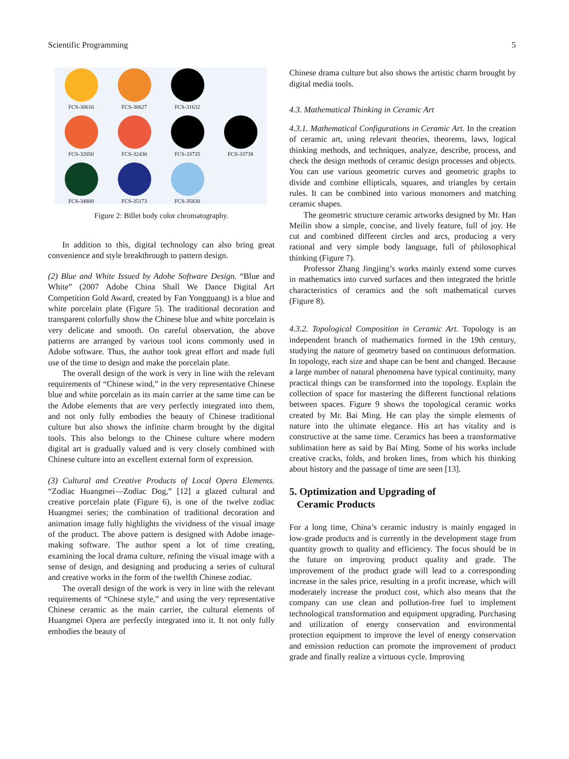Scientific Programming 5
FCS-30616
FCS-30627
FCS-31632
FCS-32050
FCS-32430
FCS-33735
FCS-33738
FCS-34800
FCS-35173
FCS-35830
Figure 2: Billet body color chromatography.
In addition to this, digital technology can also bring great convenience and style breakthrough to pattern design.
(2) Blue and White Issued by Adobe Software Design. “Blue and White” (2007 Adobe China Shall We Dance Digital Art Competition Gold Award, created by Fan Yongguang) is a blue and white porcelain plate (Figure 5). The traditional decoration and transparent colorfully show the Chinese blue and white porcelain is very delicate and smooth. On careful observation, the above patterns are arranged by various tool icons commonly used in Adobe software. Thus, the author took great effort and made full use of the time to design and make the porcelain plate.
The overall design of the work is very in line with the relevant requirements of “Chinese wind,” in the very representative Chinese blue and white porcelain as its main carrier at the same time can be the Adobe elements that are very perfectly integrated into them, and not only fully embodies the beauty of Chinese traditional culture but also shows the infinite charm brought by the digital tools. This also belongs to the Chinese culture where modern digital art is gradually valued and is very closely combined with Chinese culture into an excellent external form of expression.
(3) Cultural and Creative Products of Local Opera Elements. “Zodiac Huangmei—Zodiac Dog,” [12] a glazed cultural and creative porcelain plate (Figure 6), is one of the twelve zodiac Huangmei series; the combination of traditional decoration and animation image fully highlights the vividness of the visual image of the product. The above pattern is designed with Adobe image-making software. The author spent a lot of time creating, examining the local drama culture, refining the visual image with a sense of design, and designing and producing a series of cultural and creative works in the form of the twelfth Chinese zodiac.
The overall design of the work is very in line with the relevant requirements of “Chinese style,” and using the very representative Chinese ceramic as the main carrier, the cultural elements of Huangmei Opera are perfectly integrated into it. It not only fully embodies the beauty of
Chinese drama culture but also shows the artistic charm brought by digital media tools.
4.3. Mathematical Thinking in Ceramic Art
4.3.1. Mathematical Configurations in Ceramic Art. In the creation of ceramic art, using relevant theories, theorems, laws, logical thinking methods, and techniques, analyze, describe, process, and check the design methods of ceramic design processes and objects. You can use various geometric curves and geometric graphs to divide and combine ellipticals, squares, and triangles by certain rules. It can be combined into various monomers and matching ceramic shapes.
The geometric structure ceramic artworks designed by Mr. Han Meilin show a simple, concise, and lively feature, full of joy. He cut and combined different circles and arcs, producing a very rational and very simple body language, full of philosophical thinking (Figure 7).
Professor Zhang Jingjing’s works mainly extend some curves in mathematics into curved surfaces and then integrated the brittle characteristics of ceramics and the soft mathematical curves (Figure 8).
4.3.2. Topological Composition in Ceramic Art. Topology is an independent branch of mathematics formed in the 19th century, studying the nature of geometry based on continuous deformation. In topology, each size and shape can be bent and changed. Because a large number of natural phenomena have typical continuity, many practical things can be transformed into the topology. Explain the collection of space for mastering the different functional relations between spaces. Figure 9 shows the topological ceramic works created by Mr. Bai Ming. He can play the simple elements of nature into the ultimate elegance. His art has vitality and is constructive at the same time. Ceramics has been a transformative sublimation here as said by Bai Ming. Some of his works include creative cracks, folds, and broken lines, from which his thinking about history and the passage of time are seen [13].
5. Optimization and Upgrading of
Ceramic Products
For a long time, China’s ceramic industry is mainly engaged in low-grade products and is currently in the development stage from quantity growth to quality and efficiency. The focus should be in the future on improving product quality and grade. The improvement of the product grade will lead to a corresponding increase in the sales price, resulting in a profit increase, which will moderately increase the product cost, which also means that the company can use clean and pollution-free fuel to implement technological transformation and equipment upgrading. Purchasing and utilization of energy conservation and environmental protection equipment to improve the level of energy conservation and emission reduction can promote the improvement of product grade and finally realize a virtuous cycle. Improving